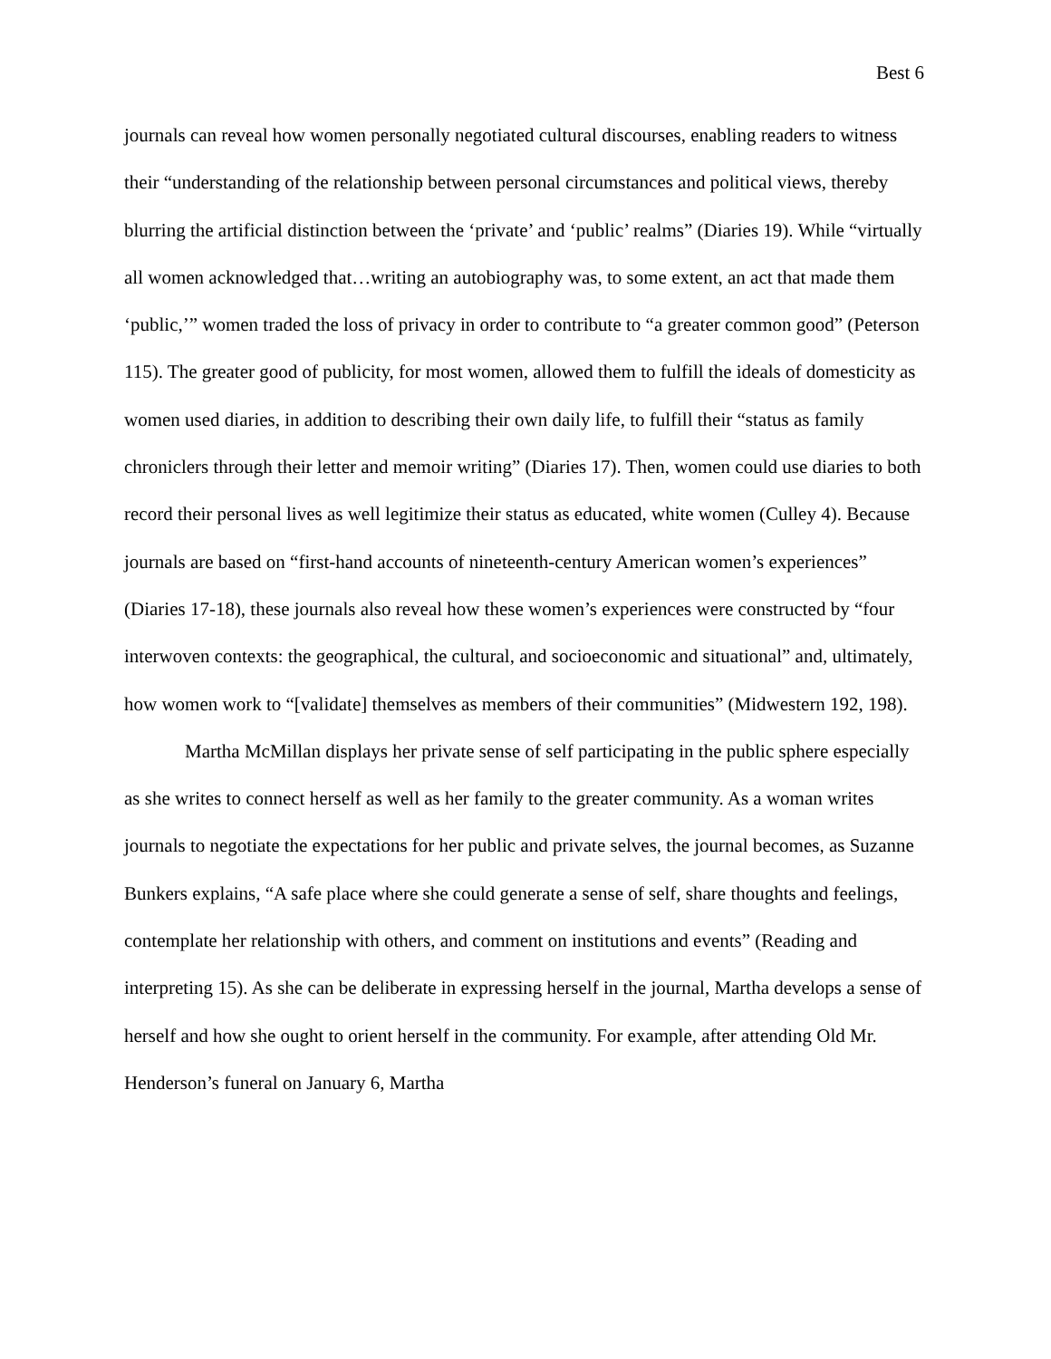Best 6
journals can reveal how women personally negotiated cultural discourses, enabling readers to witness their “understanding of the relationship between personal circumstances and political views, thereby blurring the artificial distinction between the ‘private’ and ‘public’ realms” (Diaries 19). While “virtually all women acknowledged that…writing an autobiography was, to some extent, an act that made them ‘public,’” women traded the loss of privacy in order to contribute to “a greater common good” (Peterson 115). The greater good of publicity, for most women, allowed them to fulfill the ideals of domesticity as women used diaries, in addition to describing their own daily life, to fulfill their “status as family chroniclers through their letter and memoir writing” (Diaries 17). Then, women could use diaries to both record their personal lives as well legitimize their status as educated, white women (Culley 4). Because journals are based on “first-hand accounts of nineteenth-century American women’s experiences” (Diaries 17-18), these journals also reveal how these women’s experiences were constructed by “four interwoven contexts: the geographical, the cultural, and socioeconomic and situational” and, ultimately, how women work to “[validate] themselves as members of their communities” (Midwestern 192, 198).
Martha McMillan displays her private sense of self participating in the public sphere especially as she writes to connect herself as well as her family to the greater community. As a woman writes journals to negotiate the expectations for her public and private selves, the journal becomes, as Suzanne Bunkers explains, “A safe place where she could generate a sense of self, share thoughts and feelings, contemplate her relationship with others, and comment on institutions and events” (Reading and interpreting 15). As she can be deliberate in expressing herself in the journal, Martha develops a sense of herself and how she ought to orient herself in the community. For example, after attending Old Mr. Henderson’s funeral on January 6, Martha